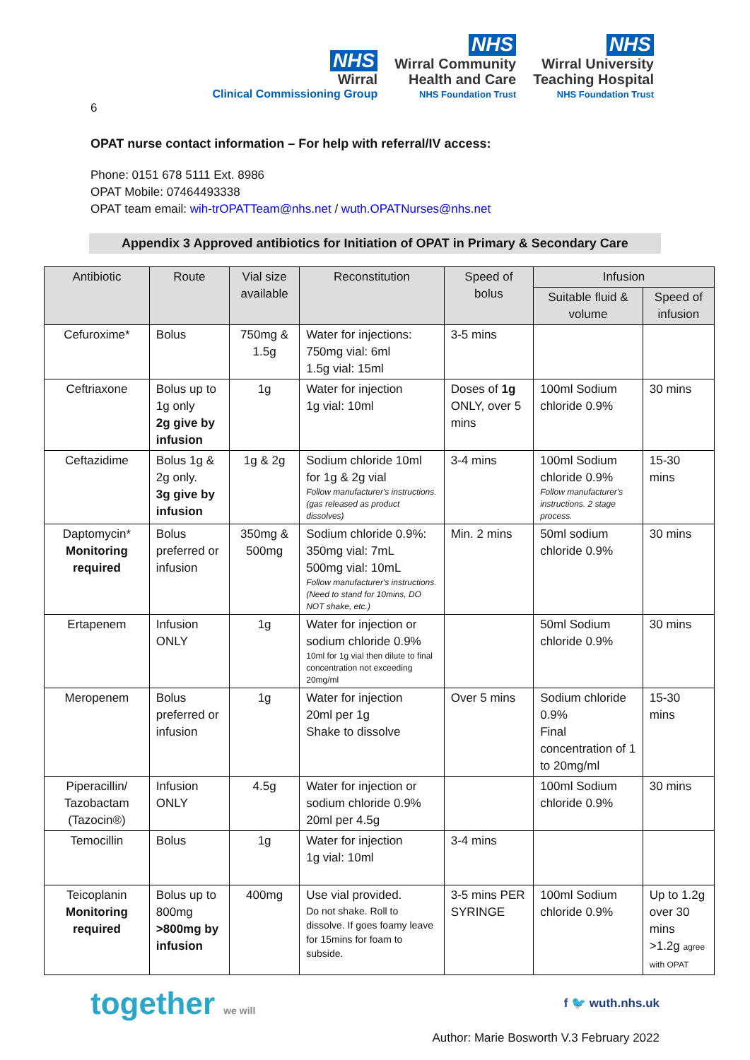NHS
Wirral
Clinical Commissioning Group
NHS
Wirral Community
Health and Care
NHS Foundation Trust
NHS
Wirral University
Teaching Hospital
NHS Foundation Trust
6
OPAT nurse contact information – For help with referral/IV access:
Phone: 0151 678 5111 Ext. 8986
OPAT Mobile: 07464493338
OPAT team email: wih-trOPATTeam@nhs.net / wuth.OPATNurses@nhs.net
Appendix 3 Approved antibiotics for Initiation of OPAT in Primary & Secondary Care
| Antibiotic | Route | Vial size available | Reconstitution | Speed of bolus | Infusion | |
| --- | --- | --- | --- | --- | --- | --- |
| | | | | | Suitable fluid & volume | Speed of infusion |
| Cefuroxime* | Bolus | 750mg & 1.5g | Water for injections: 750mg vial: 6ml 1.5g vial: 15ml | 3-5 mins | | |
| Ceftriaxone | Bolus up to 1g only 2g give by infusion | 1g | Water for injection 1g vial: 10ml | Doses of 1g ONLY, over 5 mins | 100ml Sodium chloride 0.9% | 30 mins |
| Ceftazidime | Bolus 1g & 2g only. 3g give by infusion | 1g & 2g | Sodium chloride 10ml for 1g & 2g vial Follow manufacturer's instructions. (gas released as product dissolves) | 3-4 mins | 100ml Sodium chloride 0.9% Follow manufacturer's instructions. 2 stage process. | 15-30 mins |
| Daptomycin* Monitoring required | Bolus preferred or infusion | 350mg & 500mg | Sodium chloride 0.9%: 350mg vial: 7mL 500mg vial: 10mL Follow manufacturer's instructions. (Need to stand for 10mins, DO NOT shake, etc.) | Min. 2 mins | 50ml sodium chloride 0.9% | 30 mins |
| Ertapenem | Infusion ONLY | 1g | Water for injection or sodium chloride 0.9% 10ml for 1g vial then dilute to final concentration not exceeding 20mg/ml | | 50ml Sodium chloride 0.9% | 30 mins |
| Meropenem | Bolus preferred or infusion | 1g | Water for injection 20ml per 1g Shake to dissolve | Over 5 mins | Sodium chloride 0.9% Final concentration of 1 to 20mg/ml | 15-30 mins |
| Piperacillin/ Tazobactam (Tazocin®) | Infusion ONLY | 4.5g | Water for injection or sodium chloride 0.9% 20ml per 4.5g | | 100ml Sodium chloride 0.9% | 30 mins |
| Temocillin | Bolus | 1g | Water for injection 1g vial: 10ml | 3-4 mins | | |
| Teicoplanin Monitoring required | Bolus up to 800mg >800mg by infusion | 400mg | Use vial provided. Do not shake. Roll to dissolve. If goes foamy leave for 15mins for foam to subside. | 3-5 mins PER SYRINGE | 100ml Sodium chloride 0.9% | Up to 1.2g over 30 mins >1.2g agree with OPAT |
together we will f 🐦 wuth.nhs.uk
Author: Marie Bosworth V.3 February 2022